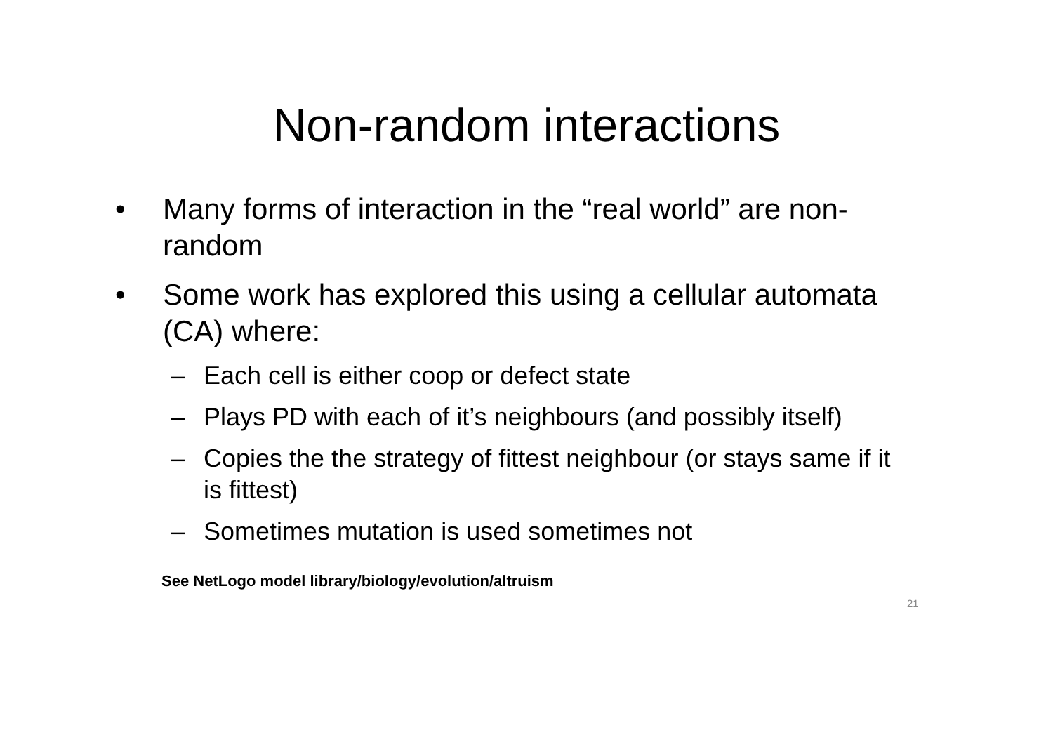Non-random interactions
• Many forms of interaction in the “real world” are non-random
• Some work has explored this using a cellular automata (CA) where:
– Each cell is either coop or defect state
– Plays PD with each of it’s neighbours (and possibly itself)
– Copies the the strategy of fittest neighbour (or stays same if it is fittest)
– Sometimes mutation is used sometimes not
See NetLogo model library/biology/evolution/altruism
21